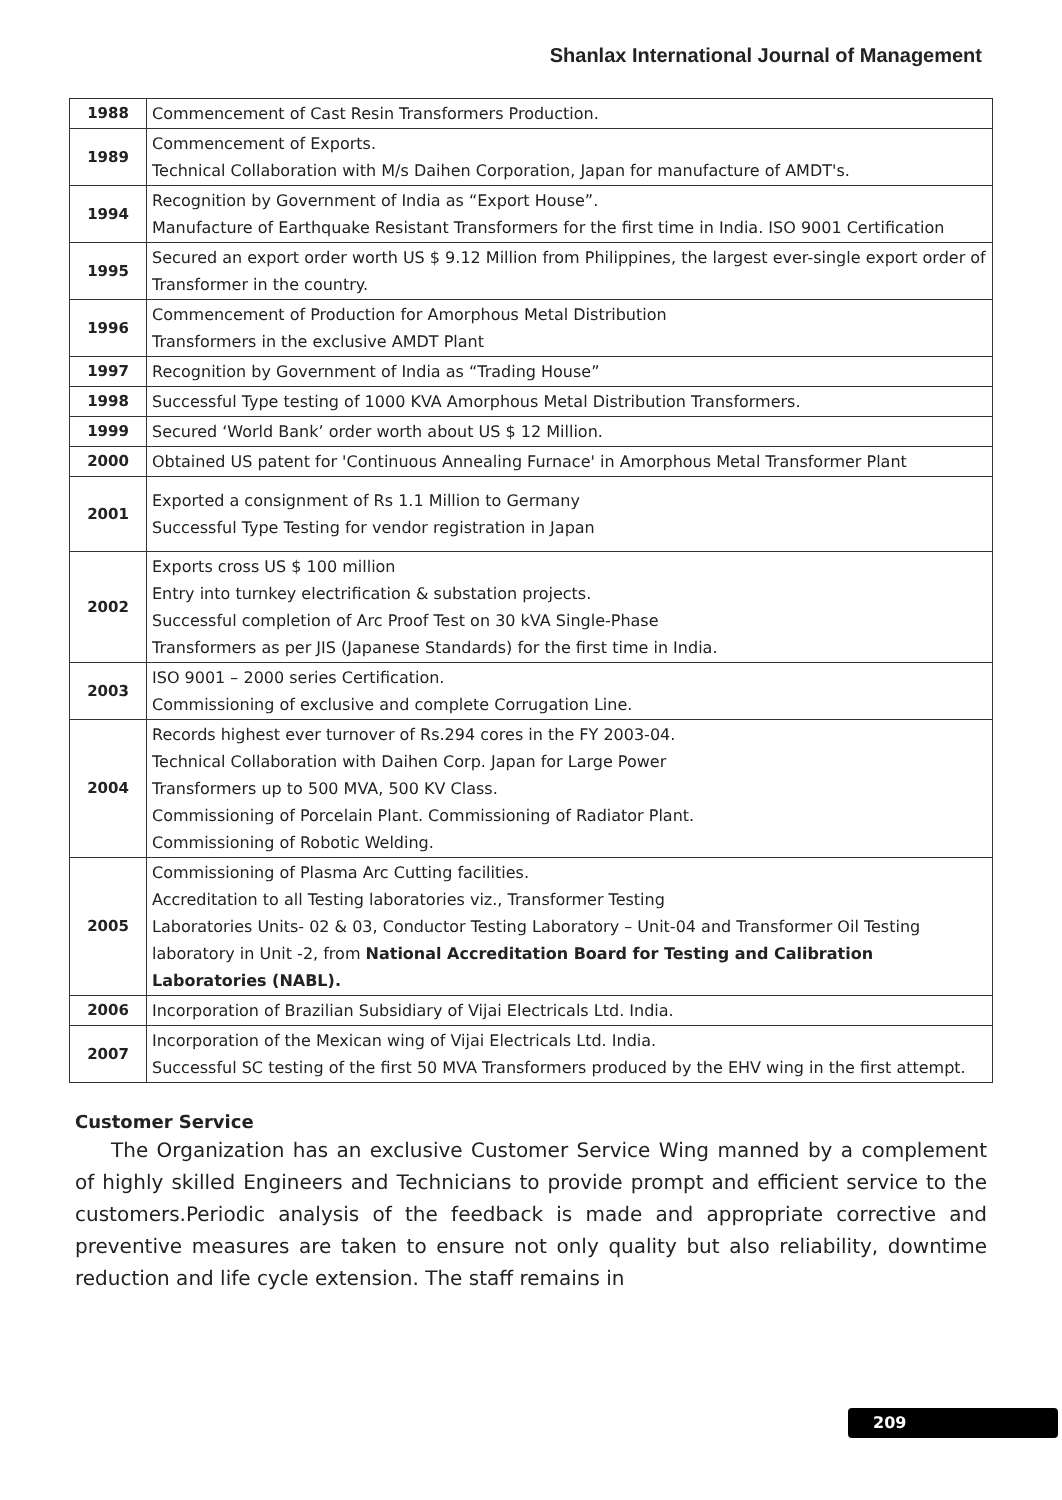Shanlax International Journal of Management
| 1988 | Commencement of Cast Resin Transformers Production. |
| 1989 | Commencement of Exports. Technical Collaboration with M/s Daihen Corporation, Japan for manufacture of AMDT's. |
| 1994 | Recognition by Government of India as “Export House”. Manufacture of Earthquake Resistant Transformers for the first time in India. ISO 9001 Certification |
| 1995 | Secured an export order worth US $ 9.12 Million from Philippines, the largest ever-single export order of Transformer in the country. |
| 1996 | Commencement of Production for Amorphous Metal Distribution Transformers in the exclusive AMDT Plant |
| 1997 | Recognition by Government of India as “Trading House” |
| 1998 | Successful Type testing of 1000 KVA Amorphous Metal Distribution Transformers. |
| 1999 | Secured ‘World Bank’ order worth about US $ 12 Million. |
| 2000 | Obtained US patent for 'Continuous Annealing Furnace' in Amorphous Metal Transformer Plant |
| 2001 | Exported a consignment of Rs 1.1 Million to Germany Successful Type Testing for vendor registration in Japan |
| 2002 | Exports cross US $ 100 million Entry into turnkey electrification & substation projects. Successful completion of Arc Proof Test on 30 kVA Single-Phase Transformers as per JIS (Japanese Standards) for the first time in India. |
| 2003 | ISO 9001 – 2000 series Certification. Commissioning of exclusive and complete Corrugation Line. |
| 2004 | Records highest ever turnover of Rs.294 cores in the FY 2003-04. Technical Collaboration with Daihen Corp. Japan for Large Power Transformers up to 500 MVA, 500 KV Class. Commissioning of Porcelain Plant. Commissioning of Radiator Plant. Commissioning of Robotic Welding. |
| 2005 | Commissioning of Plasma Arc Cutting facilities. Accreditation to all Testing laboratories viz., Transformer Testing Laboratories Units- 02 & 03, Conductor Testing Laboratory – Unit-04 and Transformer Oil Testing laboratory in Unit -2, from National Accreditation Board for Testing and Calibration Laboratories (NABL). |
| 2006 | Incorporation of Brazilian Subsidiary of Vijai Electricals Ltd. India. |
| 2007 | Incorporation of the Mexican wing of Vijai Electricals Ltd. India. Successful SC testing of the first 50 MVA Transformers produced by the EHV wing in the first attempt. |
Customer Service
The Organization has an exclusive Customer Service Wing manned by a complement of highly skilled Engineers and Technicians to provide prompt and efficient service to the customers.Periodic analysis of the feedback is made and appropriate corrective and preventive measures are taken to ensure not only quality but also reliability, downtime reduction and life cycle extension. The staff remains in
209